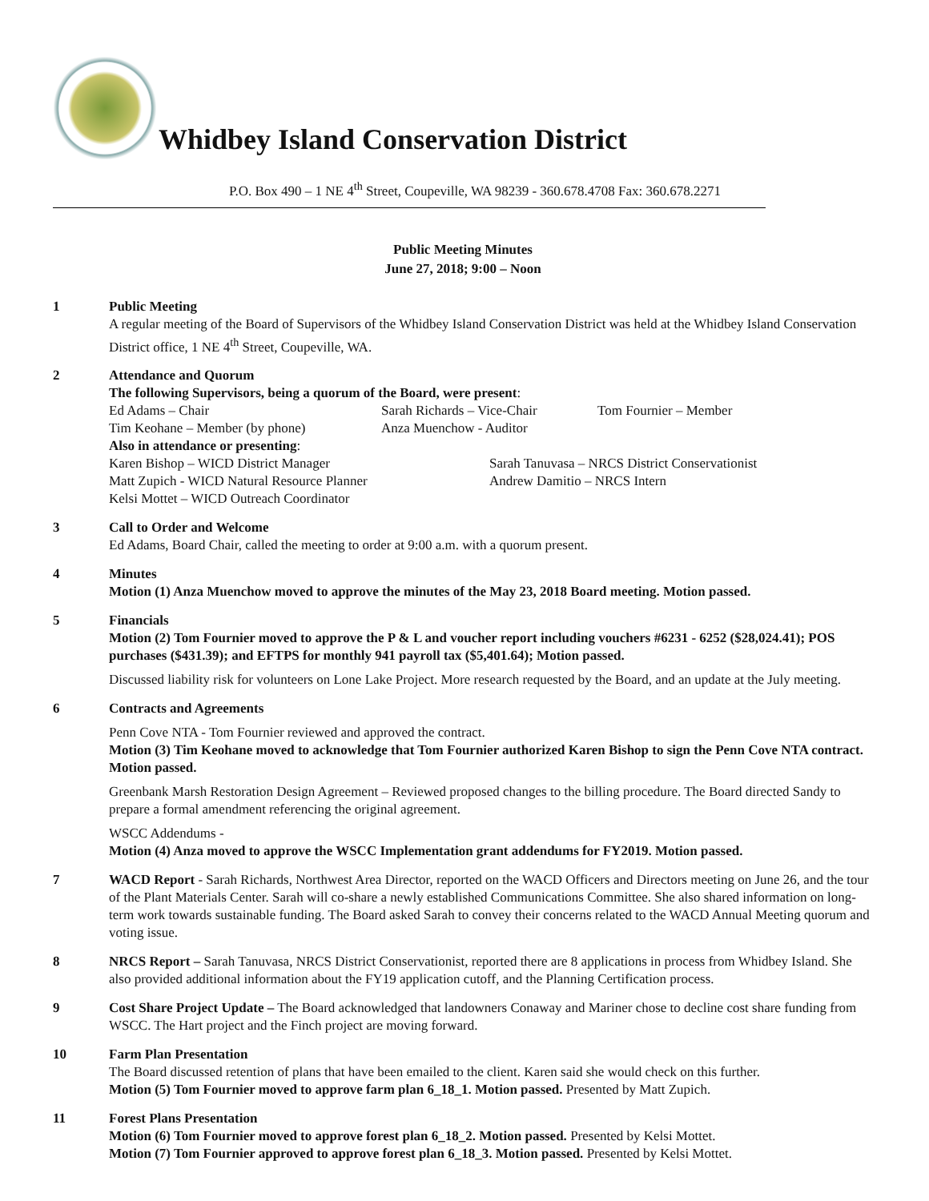Whidbey Island Conservation District
P.O. Box 490 – 1 NE 4<sup>th</sup> Street, Coupeville, WA 98239 - 360.678.4708 Fax: 360.678.2271
Public Meeting Minutes
June 27, 2018; 9:00 – Noon
1 Public Meeting
A regular meeting of the Board of Supervisors of the Whidbey Island Conservation District was held at the Whidbey Island Conservation District office, 1 NE 4<sup>th</sup> Street, Coupeville, WA.
2 Attendance and Quorum
The following Supervisors, being a quorum of the Board, were present:
Ed Adams – Chair Sarah Richards – Vice-Chair Tom Fournier – Member Tim Keohane – Member (by phone) Anza Muenchow - Auditor
Also in attendance or presenting:
Karen Bishop – WICD District Manager Sarah Tanuvasa – NRCS District Conservationist Matt Zupich - WICD Natural Resource Planner Andrew Damitio – NRCS Intern Kelsi Mottet – WICD Outreach Coordinator
3 Call to Order and Welcome
Ed Adams, Board Chair, called the meeting to order at 9:00 a.m. with a quorum present.
4 Minutes
Motion (1) Anza Muenchow moved to approve the minutes of the May 23, 2018 Board meeting. Motion passed.
5 Financials
Motion (2) Tom Fournier moved to approve the P & L and voucher report including vouchers #6231 - 6252 ($28,024.41); POS purchases ($431.39); and EFTPS for monthly 941 payroll tax ($5,401.64); Motion passed.
Discussed liability risk for volunteers on Lone Lake Project. More research requested by the Board, and an update at the July meeting.
6 Contracts and Agreements
Penn Cove NTA - Tom Fournier reviewed and approved the contract.
Motion (3) Tim Keohane moved to acknowledge that Tom Fournier authorized Karen Bishop to sign the Penn Cove NTA contract. Motion passed.
Greenbank Marsh Restoration Design Agreement – Reviewed proposed changes to the billing procedure. The Board directed Sandy to prepare a formal amendment referencing the original agreement.
WSCC Addendums -
Motion (4) Anza moved to approve the WSCC Implementation grant addendums for FY2019. Motion passed.
7 WACD Report - Sarah Richards, Northwest Area Director, reported on the WACD Officers and Directors meeting on June 26, and the tour of the Plant Materials Center. Sarah will co-share a newly established Communications Committee. She also shared information on long-term work towards sustainable funding. The Board asked Sarah to convey their concerns related to the WACD Annual Meeting quorum and voting issue.
8 NRCS Report – Sarah Tanuvasa, NRCS District Conservationist, reported there are 8 applications in process from Whidbey Island. She also provided additional information about the FY19 application cutoff, and the Planning Certification process.
9 Cost Share Project Update – The Board acknowledged that landowners Conaway and Mariner chose to decline cost share funding from WSCC. The Hart project and the Finch project are moving forward.
10 Farm Plan Presentation
The Board discussed retention of plans that have been emailed to the client. Karen said she would check on this further.
Motion (5) Tom Fournier moved to approve farm plan 6_18_1. Motion passed. Presented by Matt Zupich.
11 Forest Plans Presentation
Motion (6) Tom Fournier moved to approve forest plan 6_18_2. Motion passed. Presented by Kelsi Mottet.
Motion (7) Tom Fournier approved to approve forest plan 6_18_3. Motion passed. Presented by Kelsi Mottet.